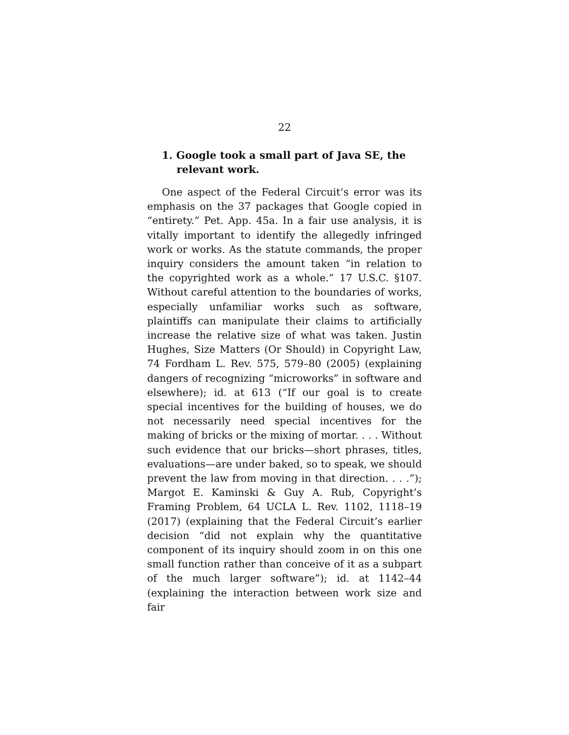22
1. Google took a small part of Java SE, the relevant work.
One aspect of the Federal Circuit’s error was its emphasis on the 37 packages that Google copied in “entirety.” Pet. App. 45a. In a fair use analysis, it is vitally important to identify the allegedly infringed work or works. As the statute commands, the proper inquiry considers the amount taken “in relation to the copyrighted work as a whole.” 17 U.S.C. §107. Without careful attention to the boundaries of works, especially unfamiliar works such as software, plaintiffs can manipulate their claims to artificially increase the relative size of what was taken. Justin Hughes, Size Matters (Or Should) in Copyright Law, 74 Fordham L. Rev. 575, 579–80 (2005) (explaining dangers of recognizing “microworks” in software and elsewhere); id. at 613 (“If our goal is to create special incentives for the building of houses, we do not necessarily need special incentives for the making of bricks or the mixing of mortar. . . . Without such evidence that our bricks—short phrases, titles, evaluations—are under baked, so to speak, we should prevent the law from moving in that direction. . . .”); Margot E. Kaminski & Guy A. Rub, Copyright’s Framing Problem, 64 UCLA L. Rev. 1102, 1118–19 (2017) (explaining that the Federal Circuit’s earlier decision “did not explain why the quantitative component of its inquiry should zoom in on this one small function rather than conceive of it as a subpart of the much larger software”); id. at 1142–44 (explaining the interaction between work size and fair